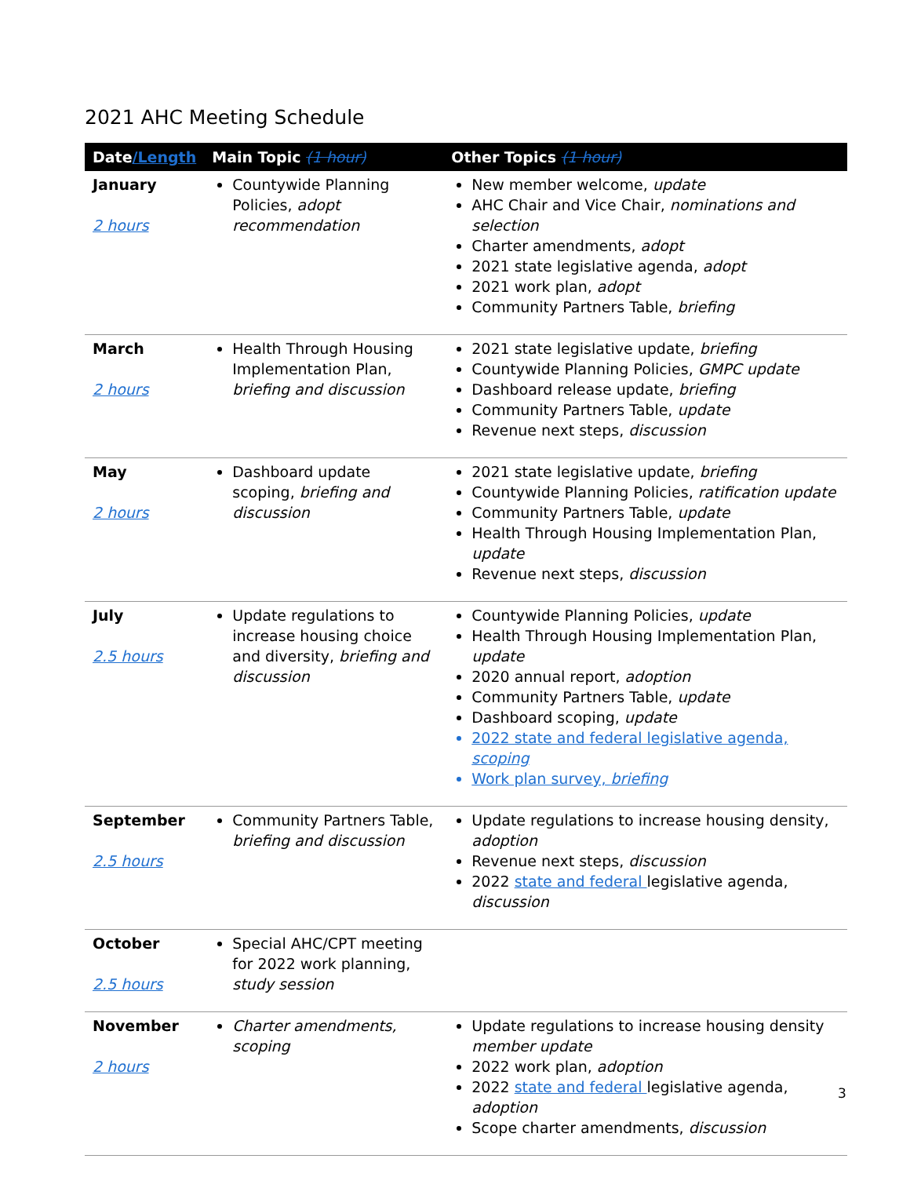2021 AHC Meeting Schedule
| Date /Length | Main Topic (1 hour) | Other Topics (1 hour) |
| --- | --- | --- |
| January 2 hours | Countywide Planning Policies, adopt recommendation | New member welcome, update AHC Chair and Vice Chair, nominations and selection Charter amendments, adopt 2021 state legislative agenda, adopt 2021 work plan, adopt Community Partners Table, briefing |
| March 2 hours | Health Through Housing Implementation Plan, briefing and discussion | 2021 state legislative update, briefing Countywide Planning Policies, GMPC update Dashboard release update, briefing Community Partners Table, update Revenue next steps, discussion |
| May 2 hours | Dashboard update scoping, briefing and discussion | 2021 state legislative update, briefing Countywide Planning Policies, ratification update Community Partners Table, update Health Through Housing Implementation Plan, update Revenue next steps, discussion |
| July 2.5 hours | Update regulations to increase housing choice and diversity, briefing and discussion | Countywide Planning Policies, update Health Through Housing Implementation Plan, update 2020 annual report, adoption Community Partners Table, update Dashboard scoping, update 2022 state and federal legislative agenda, scoping Work plan survey, briefing |
| September 2.5 hours | Community Partners Table, briefing and discussion | Update regulations to increase housing density, adoption Revenue next steps, discussion 2022 state and federal legislative agenda, discussion |
| October 2.5 hours | Special AHC/CPT meeting for 2022 work planning, study session | |
| November 2 hours | Charter amendments, scoping | Update regulations to increase housing density member update 2022 work plan, adoption 2022 state and federal legislative agenda, adoption Scope charter amendments, discussion |
3